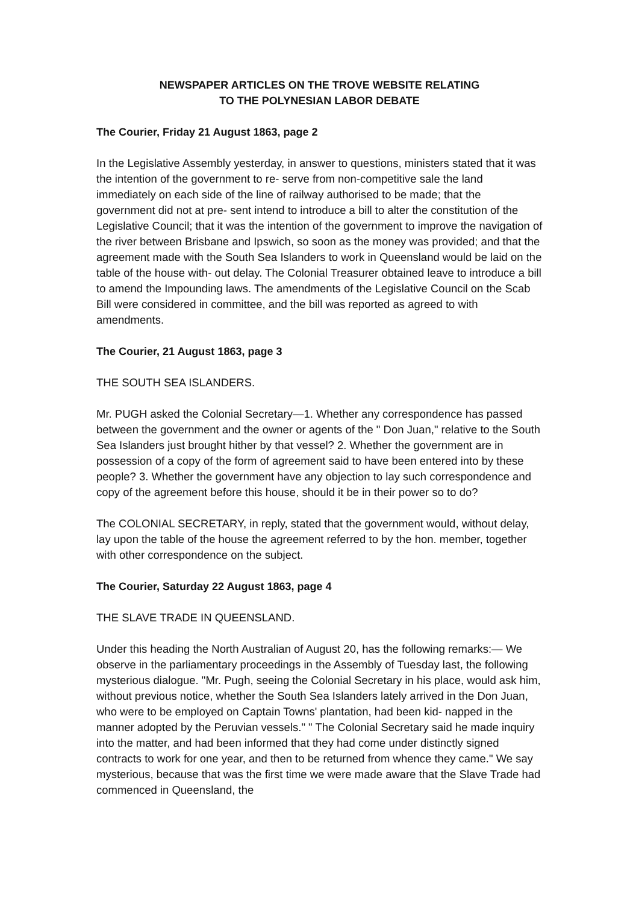NEWSPAPER ARTICLES ON THE TROVE WEBSITE RELATING
TO THE POLYNESIAN LABOR DEBATE
The Courier, Friday 21 August 1863, page 2
In the Legislative Assembly yesterday, in answer to questions, ministers stated that it was the intention of the government to re- serve from non-competitive sale the land immediately on each side of the line of railway authorised to be made; that the government did not at pre- sent intend to introduce a bill to alter the constitution of the Legislative Council; that it was the intention of the government to improve the navigation of the river between Brisbane and Ipswich, so soon as the money was provided; and that the agreement made with the South Sea Islanders to work in Queensland would be laid on the table of the house with- out delay. The Colonial Treasurer obtained leave to introduce a bill to amend the Impounding laws. The amendments of the Legislative Council on the Scab Bill were considered in committee, and the bill was reported as agreed to with amendments.
The Courier, 21 August 1863, page 3
THE SOUTH SEA ISLANDERS.
Mr. PUGH asked the Colonial Secretary—1. Whether any correspondence has passed between the government and the owner or agents of the " Don Juan," relative to the South Sea Islanders just brought hither by that vessel? 2. Whether the government are in possession of a copy of the form of agreement said to have been entered into by these people? 3. Whether the government have any objection to lay such correspondence and copy of the agreement before this house, should it be in their power so to do?
The COLONIAL SECRETARY, in reply, stated that the government would, without delay, lay upon the table of the house the agreement referred to by the hon. member, together with other correspondence on the subject.
The Courier, Saturday 22 August 1863, page 4
THE SLAVE TRADE IN QUEENSLAND.
Under this heading the North Australian of August 20, has the following remarks:— We observe in the parliamentary proceedings in the Assembly of Tuesday last, the following mysterious dialogue. "Mr. Pugh, seeing the Colonial Secretary in his place, would ask him, without previous notice, whether the South Sea Islanders lately arrived in the Don Juan, who were to be employed on Captain Towns' plantation, had been kid- napped in the manner adopted by the Peruvian vessels." " The Colonial Secretary said he made inquiry into the matter, and had been informed that they had come under distinctly signed contracts to work for one year, and then to be returned from whence they came." We say mysterious, because that was the first time we were made aware that the Slave Trade had commenced in Queensland, the